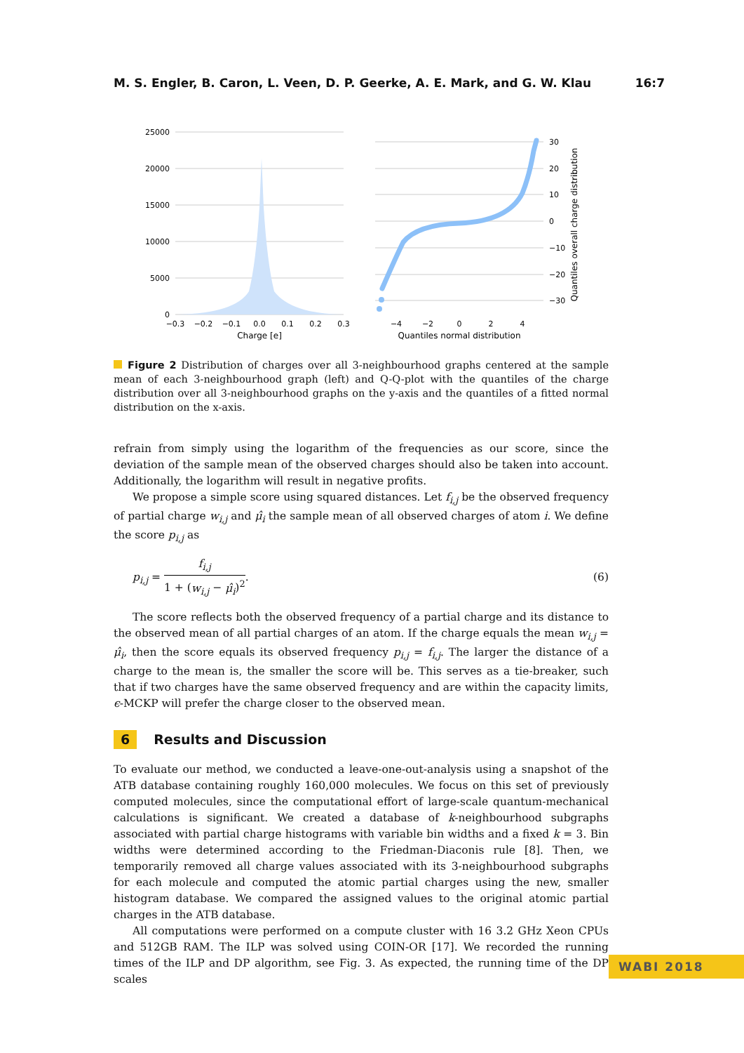M. S. Engler, B. Caron, L. Veen, D. P. Geerke, A. E. Mark, and G. W. Klau 16:7
25000
20000
15000
10000
5000
0
−0.3
−0.2
−0.1
0.0
0.1
0.2
0.3
Charge [e]
30
20
10
0
−10
−20
−30
−4
−2
0
2
4
Quantiles normal distribution
Quantiles overall charge distribution
Figure 2 Distribution of charges over all 3-neighbourhood graphs centered at the sample mean of each 3-neighbourhood graph (left) and Q-Q-plot with the quantiles of the charge distribution over all 3-neighbourhood graphs on the y-axis and the quantiles of a fitted normal distribution on the x-axis.
refrain from simply using the logarithm of the frequencies as our score, since the deviation of the sample mean of the observed charges should also be taken into account. Additionally, the logarithm will result in negative profits.
We propose a simple score using squared distances. Let f<sub>i,j</sub> be the observed frequency of partial charge w<sub>i,j</sub> and μ̂<sub>i</sub> the sample mean of all observed charges of atom i. We define the score p<sub>i,j</sub> as
p<sub>i,j</sub> = f<sub>i,j</sub> 1 + (w<sub>i,j</sub> − μ̂<sub>i</sub>)<sup>2</sup>. (6)
The score reflects both the observed frequency of a partial charge and its distance to the observed mean of all partial charges of an atom. If the charge equals the mean w<sub>i,j</sub> = μ̂<sub>i</sub>, then the score equals its observed frequency p<sub>i,j</sub> = f<sub>i,j</sub>. The larger the distance of a charge to the mean is, the smaller the score will be. This serves as a tie-breaker, such that if two charges have the same observed frequency and are within the capacity limits, ϵ-MCKP will prefer the charge closer to the observed mean.
6 Results and Discussion
To evaluate our method, we conducted a leave-one-out-analysis using a snapshot of the ATB database containing roughly 160,000 molecules. We focus on this set of previously computed molecules, since the computational effort of large-scale quantum-mechanical calculations is significant. We created a database of k-neighbourhood subgraphs associated with partial charge histograms with variable bin widths and a fixed k = 3. Bin widths were determined according to the Friedman-Diaconis rule [8]. Then, we temporarily removed all charge values associated with its 3-neighbourhood subgraphs for each molecule and computed the atomic partial charges using the new, smaller histogram database. We compared the assigned values to the original atomic partial charges in the ATB database.
All computations were performed on a compute cluster with 16 3.2 GHz Xeon CPUs and 512GB RAM. The ILP was solved using COIN-OR [17]. We recorded the running times of the ILP and DP algorithm, see Fig. 3. As expected, the running time of the DP scales
WABI 2018